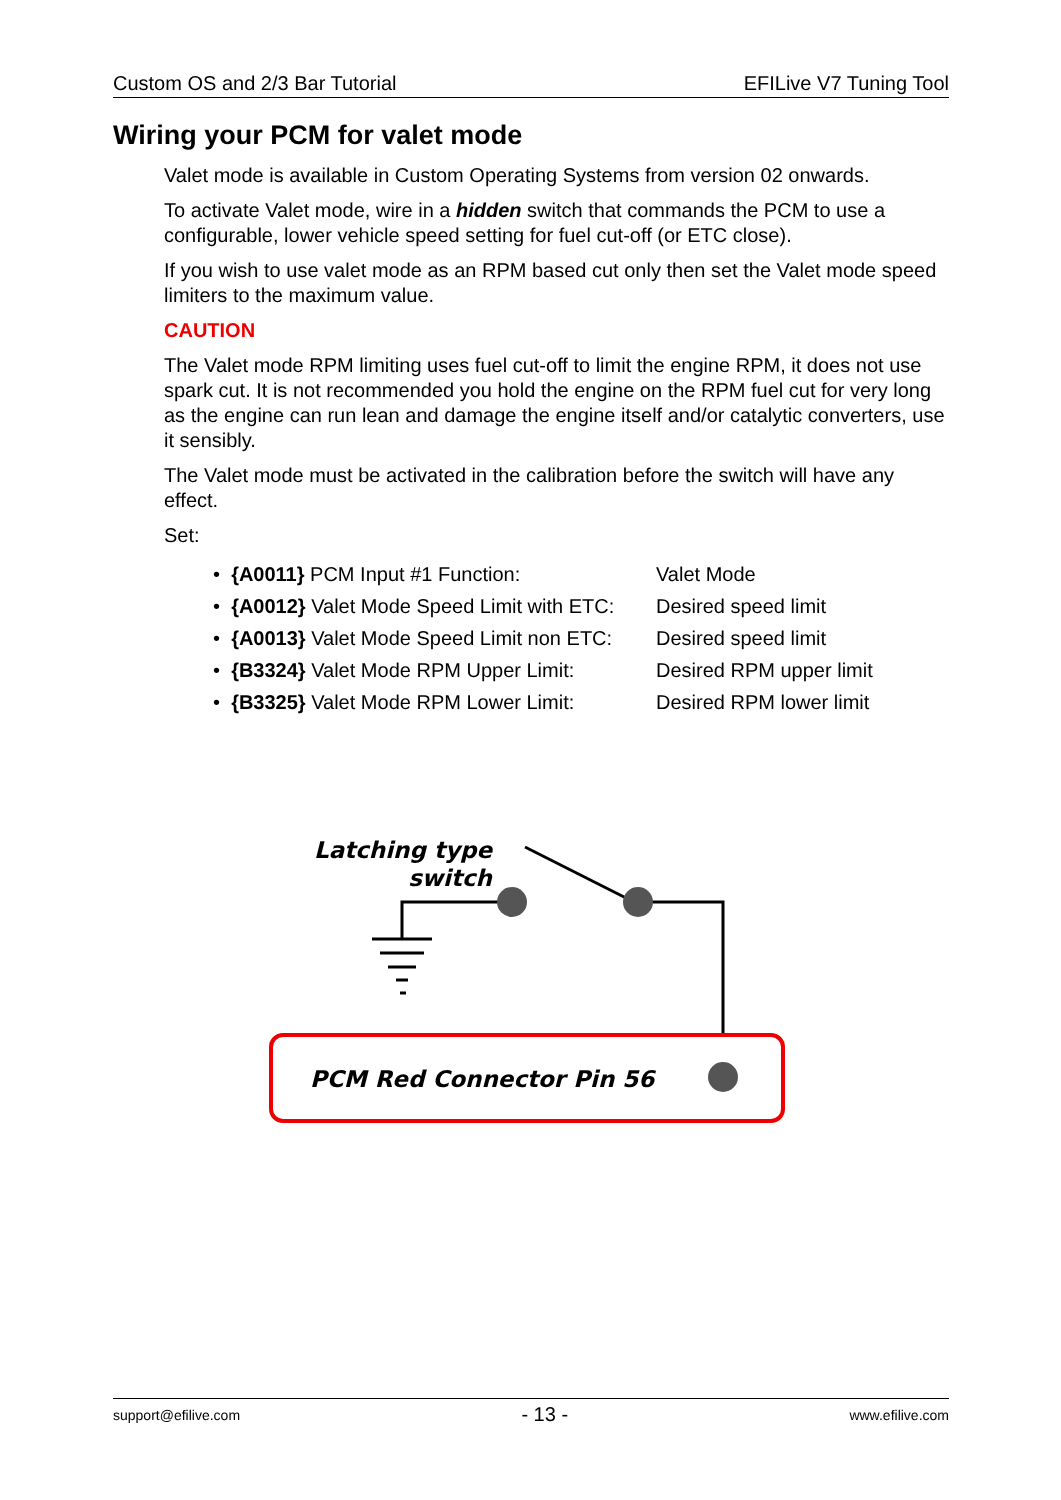Custom OS and 2/3 Bar Tutorial EFILive V7 Tuning Tool
Wiring your PCM for valet mode
Valet mode is available in Custom Operating Systems from version 02 onwards.
To activate Valet mode, wire in a hidden switch that commands the PCM to use a configurable, lower vehicle speed setting for fuel cut-off (or ETC close).
If you wish to use valet mode as an RPM based cut only then set the Valet mode speed limiters to the maximum value.
CAUTION
The Valet mode RPM limiting uses fuel cut-off to limit the engine RPM, it does not use spark cut. It is not recommended you hold the engine on the RPM fuel cut for very long as the engine can run lean and damage the engine itself and/or catalytic converters, use it sensibly.
The Valet mode must be activated in the calibration before the switch will have any effect.
Set:
• {A0011} PCM Input #1 Function: Valet Mode
• {A0012} Valet Mode Speed Limit with ETC: Desired speed limit
• {A0013} Valet Mode Speed Limit non ETC: Desired speed limit
• {B3324} Valet Mode RPM Upper Limit: Desired RPM upper limit
• {B3325} Valet Mode RPM Lower Limit: Desired RPM lower limit
Latching type
switch
PCM Red Connector Pin 56
support@efilive.com - 13 - www.efilive.com